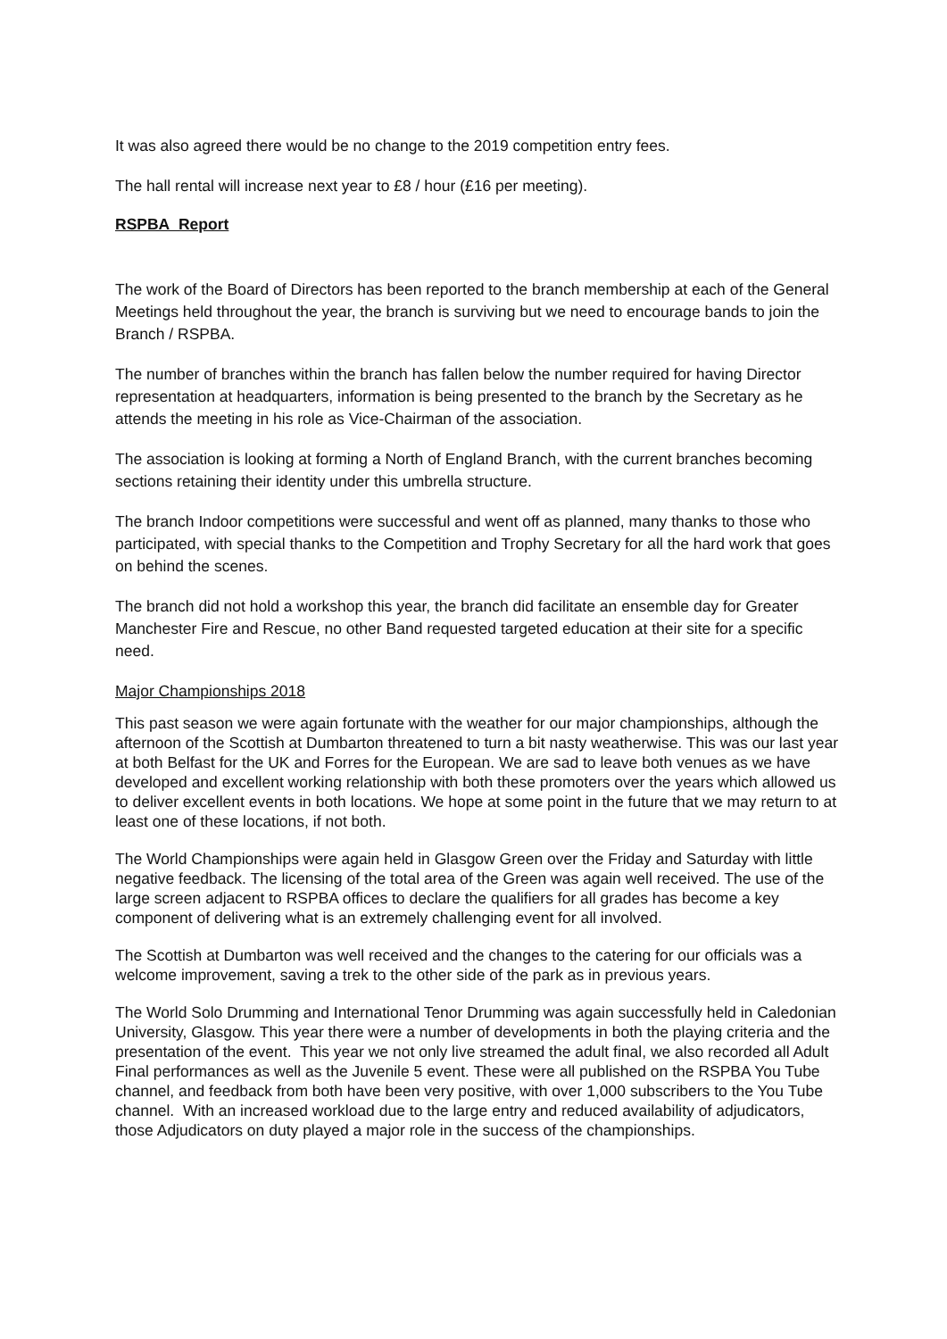It was also agreed there would be no change to the 2019 competition entry fees.
The hall rental will increase next year to £8 / hour (£16 per meeting).
RSPBA Report
The work of the Board of Directors has been reported to the branch membership at each of the General Meetings held throughout the year, the branch is surviving but we need to encourage bands to join the Branch / RSPBA.
The number of branches within the branch has fallen below the number required for having Director representation at headquarters, information is being presented to the branch by the Secretary as he attends the meeting in his role as Vice-Chairman of the association.
The association is looking at forming a North of England Branch, with the current branches becoming sections retaining their identity under this umbrella structure.
The branch Indoor competitions were successful and went off as planned, many thanks to those who participated, with special thanks to the Competition and Trophy Secretary for all the hard work that goes on behind the scenes.
The branch did not hold a workshop this year, the branch did facilitate an ensemble day for Greater Manchester Fire and Rescue, no other Band requested targeted education at their site for a specific need.
Major Championships 2018
This past season we were again fortunate with the weather for our major championships, although the afternoon of the Scottish at Dumbarton threatened to turn a bit nasty weatherwise. This was our last year at both Belfast for the UK and Forres for the European. We are sad to leave both venues as we have developed and excellent working relationship with both these promoters over the years which allowed us to deliver excellent events in both locations. We hope at some point in the future that we may return to at least one of these locations, if not both.
The World Championships were again held in Glasgow Green over the Friday and Saturday with little negative feedback. The licensing of the total area of the Green was again well received. The use of the large screen adjacent to RSPBA offices to declare the qualifiers for all grades has become a key component of delivering what is an extremely challenging event for all involved.
The Scottish at Dumbarton was well received and the changes to the catering for our officials was a welcome improvement, saving a trek to the other side of the park as in previous years.
The World Solo Drumming and International Tenor Drumming was again successfully held in Caledonian University, Glasgow. This year there were a number of developments in both the playing criteria and the presentation of the event. This year we not only live streamed the adult final, we also recorded all Adult Final performances as well as the Juvenile 5 event. These were all published on the RSPBA You Tube channel, and feedback from both have been very positive, with over 1,000 subscribers to the You Tube channel. With an increased workload due to the large entry and reduced availability of adjudicators, those Adjudicators on duty played a major role in the success of the championships.